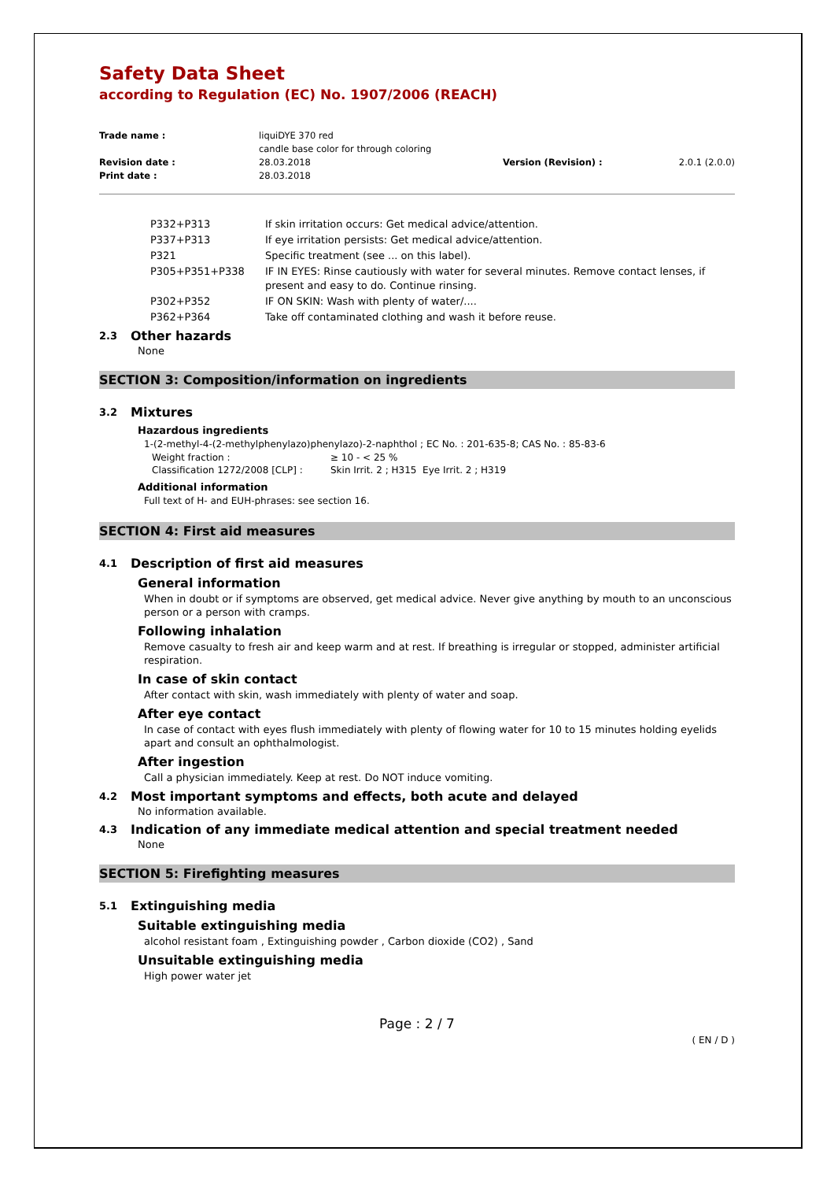Safety Data Sheet
according to Regulation (EC) No. 1907/2006 (REACH)
| Trade name : | liquiDYE 370 red candle base color for through coloring | | |
| Revision date : | 28.03.2018 | Version (Revision) : | 2.0.1 (2.0.0) |
| Print date : | 28.03.2018 | | |
| P332+P313 | If skin irritation occurs: Get medical advice/attention. |
| P337+P313 | If eye irritation persists: Get medical advice/attention. |
| P321 | Specific treatment (see ... on this label). |
| P305+P351+P338 | IF IN EYES: Rinse cautiously with water for several minutes. Remove contact lenses, if present and easy to do. Continue rinsing. |
| P302+P352 | IF ON SKIN: Wash with plenty of water/.... |
| P362+P364 | Take off contaminated clothing and wash it before reuse. |
2.3 Other hazards
None
SECTION 3: Composition/information on ingredients
3.2 Mixtures
Hazardous ingredients
1-(2-methyl-4-(2-methylphenylazo)phenylazo)-2-naphthol ; EC No. : 201-635-8; CAS No. : 85-83-6
| Weight fraction : | ≥ 10 - < 25 % |
| Classification 1272/2008 [CLP] : | Skin Irrit. 2 ; H315 Eye Irrit. 2 ; H319 |
Additional information
Full text of H- and EUH-phrases: see section 16.
SECTION 4: First aid measures
4.1 Description of first aid measures
General information
When in doubt or if symptoms are observed, get medical advice. Never give anything by mouth to an unconscious person or a person with cramps.
Following inhalation
Remove casualty to fresh air and keep warm and at rest. If breathing is irregular or stopped, administer artificial respiration.
In case of skin contact
After contact with skin, wash immediately with plenty of water and soap.
After eye contact
In case of contact with eyes flush immediately with plenty of flowing water for 10 to 15 minutes holding eyelids apart and consult an ophthalmologist.
After ingestion
Call a physician immediately. Keep at rest. Do NOT induce vomiting.
4.2 Most important symptoms and effects, both acute and delayed
No information available.
4.3 Indication of any immediate medical attention and special treatment needed
None
SECTION 5: Firefighting measures
5.1 Extinguishing media
Suitable extinguishing media
alcohol resistant foam , Extinguishing powder , Carbon dioxide (CO2) , Sand
Unsuitable extinguishing media
High power water jet
Page : 2 / 7
( EN / D )